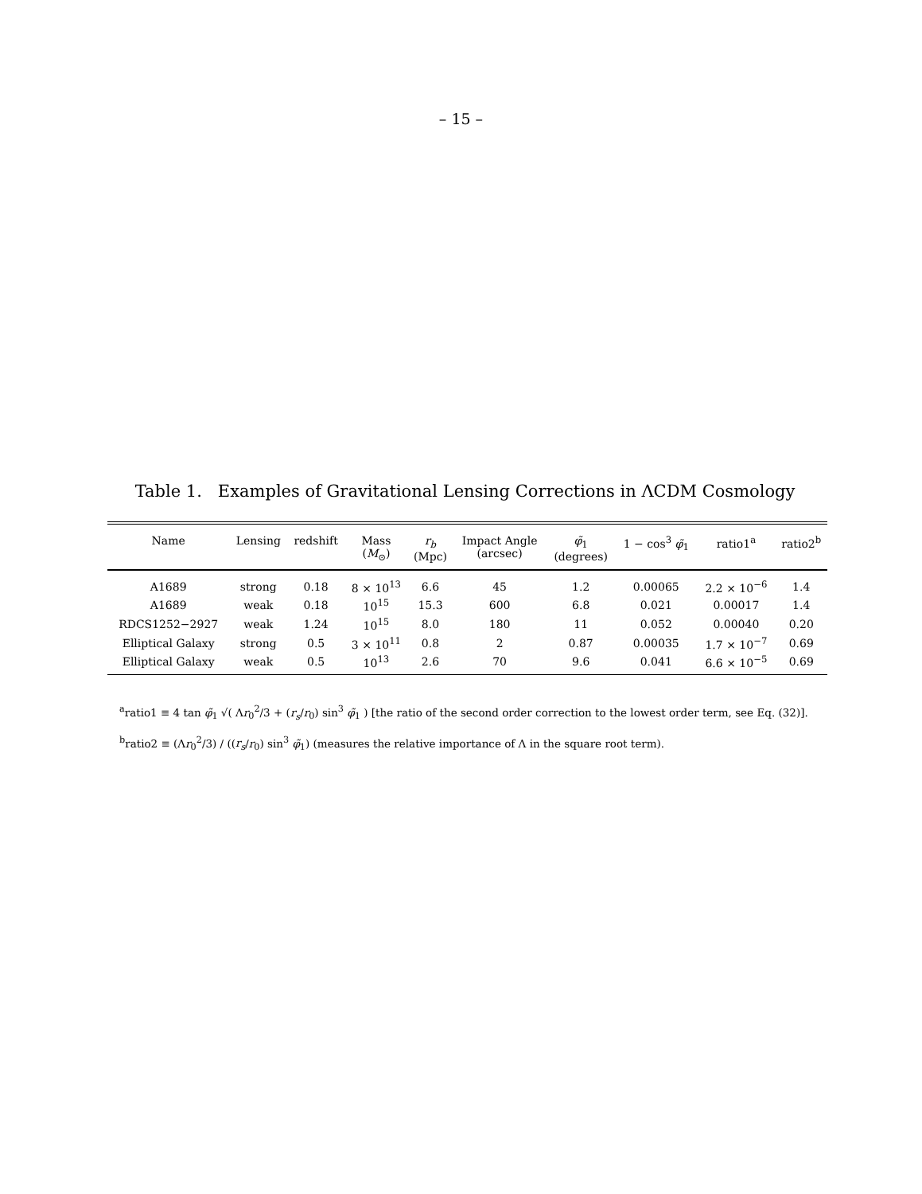– 15 –
Table 1. Examples of Gravitational Lensing Corrections in ΛCDM Cosmology
| Name | Lensing | redshift | Mass ( M<sub>⊙</sub>) | r<sub>b</sub> (Mpc) | Impact Angle (arcsec) | φ̃<sub>1</sub> (degrees) | 1 − cos<sup>3</sup> φ̃<sub>1</sub> | ratio1<sup>a</sup> | ratio2<sup>b</sup> |
| --- | --- | --- | --- | --- | --- | --- | --- | --- | --- |
| A1689 | strong | 0.18 | 8 × 10<sup>13</sup> | 6.6 | 45 | 1.2 | 0.00065 | 2.2 × 10<sup>−6</sup> | 1.4 |
| A1689 | weak | 0.18 | 10<sup>15</sup> | 15.3 | 600 | 6.8 | 0.021 | 0.00017 | 1.4 |
| RDCS1252−2927 | weak | 1.24 | 10<sup>15</sup> | 8.0 | 180 | 11 | 0.052 | 0.00040 | 0.20 |
| Elliptical Galaxy | strong | 0.5 | 3 × 10<sup>11</sup> | 0.8 | 2 | 0.87 | 0.00035 | 1.7 × 10<sup>−7</sup> | 0.69 |
| Elliptical Galaxy | weak | 0.5 | 10<sup>13</sup> | 2.6 | 70 | 9.6 | 0.041 | 6.6 × 10<sup>−5</sup> | 0.69 |
<sup>a</sup> ratio1 ≡ 4 tan φ̃<sub>1</sub> √( Λr<sub>0</sub><sup>2</sup>/3 + (r<sub>s</sub>/r<sub>0</sub>) sin<sup>3</sup> φ̃<sub>1</sub> ) [the ratio of the second order correction to the lowest order term, see Eq. (32)].
<sup>b</sup> ratio2 ≡ (Λr<sub>0</sub><sup>2</sup>/3) / ((r<sub>s</sub>/r<sub>0</sub>) sin<sup>3</sup> φ̃<sub>1</sub>) (measures the relative importance of Λ in the square root term).